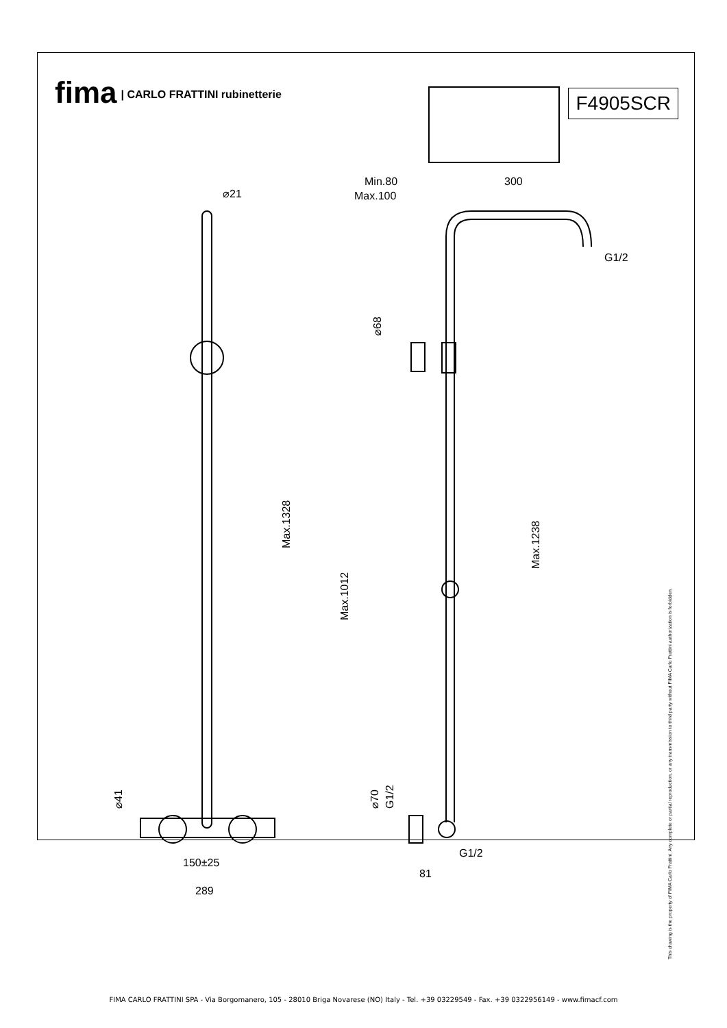fima | CARLO FRATTINI rubinetterie
F4905SCR
⌀21
Max.1328
150±25
289
⌀41
Min.80
Max.100
300
G1/2
⌀68
Max.1012
Max.1238
⌀70
G1/2
G1/2
81
This drawing is the property of FIMA Carlo Frattini. Any complete or partial reproduction, or any transmission to third party without FIMA Carlo Frattini authorization is forbidden.
FIMA CARLO FRATTINI SPA - Via Borgomanero, 105 - 28010 Briga Novarese (NO) Italy - Tel. +39 03229549 - Fax. +39 0322956149 - www.fimacf.com